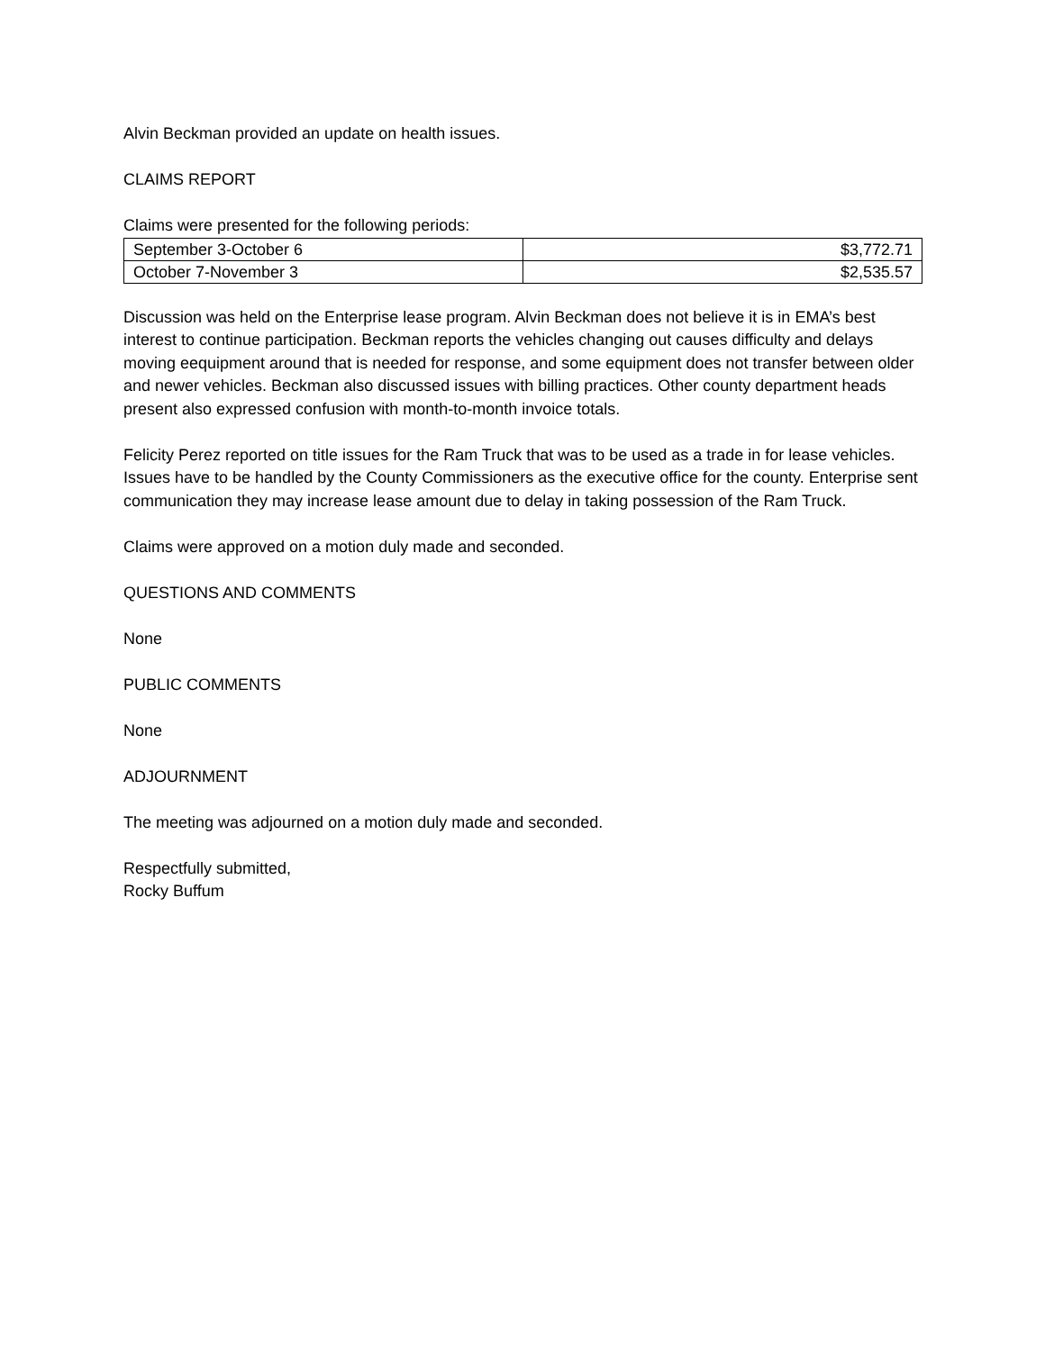Alvin Beckman provided an update on health issues.
CLAIMS REPORT
Claims were presented for the following periods:
| September 3-October 6 | $3,772.71 |
| October 7-November 3 | $2,535.57 |
Discussion was held on the Enterprise lease program. Alvin Beckman does not believe it is in EMA’s best interest to continue participation. Beckman reports the vehicles changing out causes difficulty and delays moving eequipment around that is needed for response, and some equipment does not transfer between older and newer vehicles. Beckman also discussed issues with billing practices. Other county department heads present also expressed confusion with month-to-month invoice totals.
Felicity Perez reported on title issues for the Ram Truck that was to be used as a trade in for lease vehicles. Issues have to be handled by the County Commissioners as the executive office for the county. Enterprise sent communication they may increase lease amount due to delay in taking possession of the Ram Truck.
Claims were approved on a motion duly made and seconded.
QUESTIONS AND COMMENTS
None
PUBLIC COMMENTS
None
ADJOURNMENT
The meeting was adjourned on a motion duly made and seconded.
Respectfully submitted,
Rocky Buffum